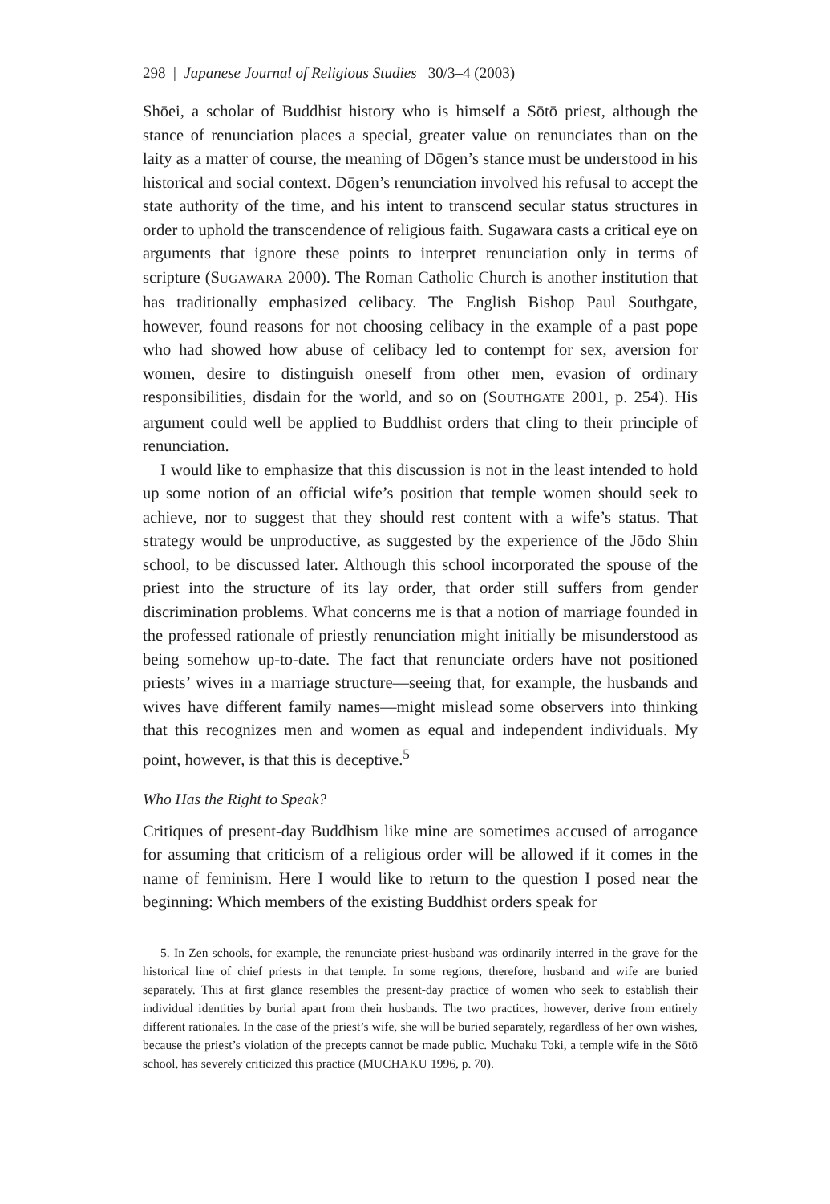298 | Japanese Journal of Religious Studies 30/3–4 (2003)
Shōei, a scholar of Buddhist history who is himself a Sōtō priest, although the stance of renunciation places a special, greater value on renunciates than on the laity as a matter of course, the meaning of Dōgen’s stance must be understood in his historical and social context. Dōgen’s renunciation involved his refusal to accept the state authority of the time, and his intent to transcend secular status structures in order to uphold the transcendence of religious faith. Sugawara casts a critical eye on arguments that ignore these points to interpret renunciation only in terms of scripture (SUGAWARA 2000). The Roman Catholic Church is another institution that has traditionally emphasized celibacy. The English Bishop Paul Southgate, however, found reasons for not choosing celibacy in the example of a past pope who had showed how abuse of celibacy led to contempt for sex, aversion for women, desire to distinguish oneself from other men, evasion of ordinary responsibilities, disdain for the world, and so on (SOUTHGATE 2001, p. 254). His argument could well be applied to Buddhist orders that cling to their principle of renunciation.
I would like to emphasize that this discussion is not in the least intended to hold up some notion of an official wife’s position that temple women should seek to achieve, nor to suggest that they should rest content with a wife’s status. That strategy would be unproductive, as suggested by the experience of the Jōdo Shin school, to be discussed later. Although this school incorporated the spouse of the priest into the structure of its lay order, that order still suffers from gender discrimination problems. What concerns me is that a notion of marriage founded in the professed rationale of priestly renunciation might initially be misunderstood as being somehow up-to-date. The fact that renunciate orders have not positioned priests’ wives in a marriage structure—seeing that, for example, the husbands and wives have different family names—might mislead some observers into thinking that this recognizes men and women as equal and independent individuals. My point, however, is that this is deceptive.<sup>5</sup>
Who Has the Right to Speak?
Critiques of present-day Buddhism like mine are sometimes accused of arrogance for assuming that criticism of a religious order will be allowed if it comes in the name of feminism. Here I would like to return to the question I posed near the beginning: Which members of the existing Buddhist orders speak for
5. In Zen schools, for example, the renunciate priest-husband was ordinarily interred in the grave for the historical line of chief priests in that temple. In some regions, therefore, husband and wife are buried separately. This at first glance resembles the present-day practice of women who seek to establish their individual identities by burial apart from their husbands. The two practices, however, derive from entirely different rationales. In the case of the priest’s wife, she will be buried separately, regardless of her own wishes, because the priest’s violation of the precepts cannot be made public. Muchaku Toki, a temple wife in the Sōtō school, has severely criticized this practice (MUCHAKU 1996, p. 70).